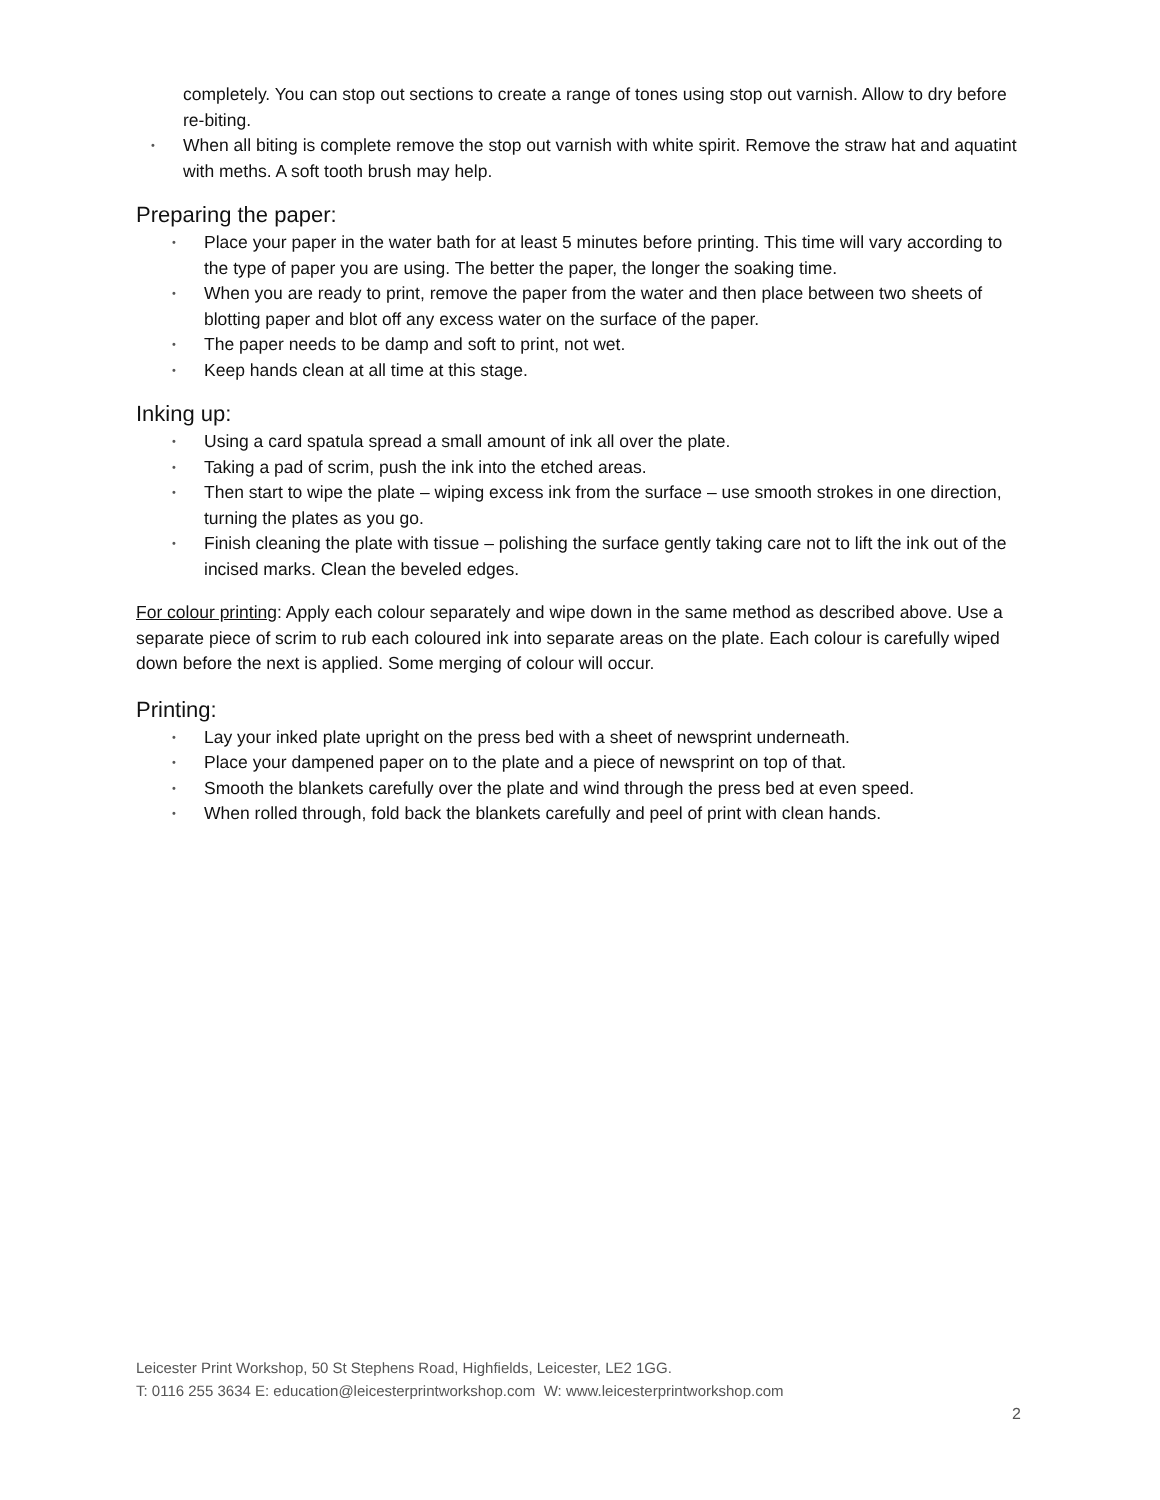completely. You can stop out sections to create a range of tones using stop out varnish. Allow to dry before re-biting.
• When all biting is complete remove the stop out varnish with white spirit. Remove the straw hat and aquatint with meths. A soft tooth brush may help.
Preparing the paper:
• Place your paper in the water bath for at least 5 minutes before printing. This time will vary according to the type of paper you are using. The better the paper, the longer the soaking time.
• When you are ready to print, remove the paper from the water and then place between two sheets of blotting paper and blot off any excess water on the surface of the paper.
• The paper needs to be damp and soft to print, not wet.
• Keep hands clean at all time at this stage.
Inking up:
• Using a card spatula spread a small amount of ink all over the plate.
• Taking a pad of scrim, push the ink into the etched areas.
• Then start to wipe the plate – wiping excess ink from the surface – use smooth strokes in one direction, turning the plates as you go.
• Finish cleaning the plate with tissue – polishing the surface gently taking care not to lift the ink out of the incised marks. Clean the beveled edges.
For colour printing: Apply each colour separately and wipe down in the same method as described above. Use a separate piece of scrim to rub each coloured ink into separate areas on the plate. Each colour is carefully wiped down before the next is applied. Some merging of colour will occur.
Printing:
• Lay your inked plate upright on the press bed with a sheet of newsprint underneath.
• Place your dampened paper on to the plate and a piece of newsprint on top of that.
• Smooth the blankets carefully over the plate and wind through the press bed at even speed.
• When rolled through, fold back the blankets carefully and peel of print with clean hands.
Leicester Print Workshop, 50 St Stephens Road, Highfields, Leicester, LE2 1GG.
T: 0116 255 3634 E: education@leicesterprintworkshop.com W: www.leicesterprintworkshop.com
2